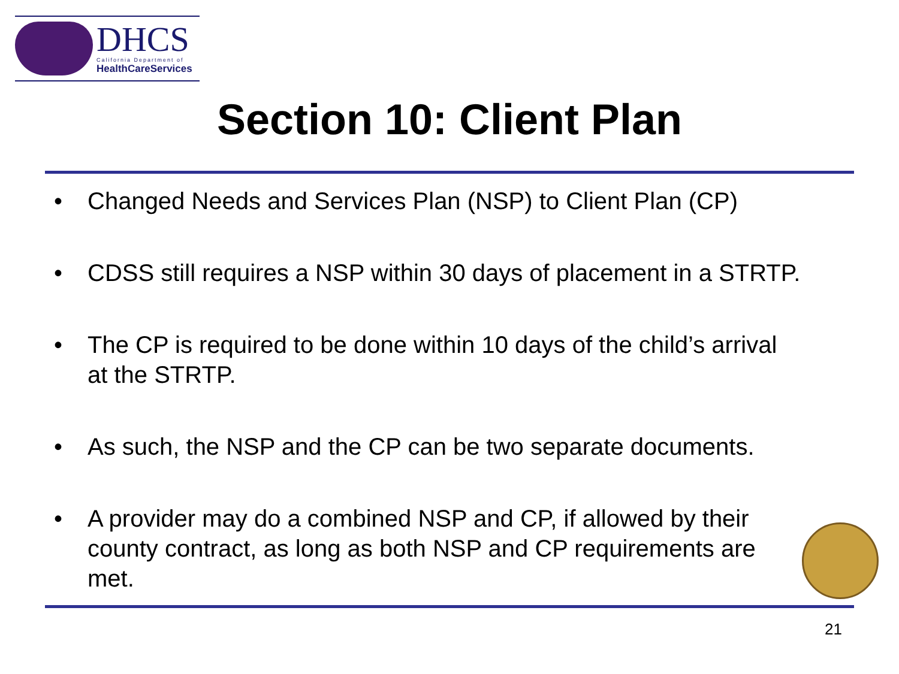DHCS
California Department of
HealthCareServices
Section 10: Client Plan
• Changed Needs and Services Plan (NSP) to Client Plan (CP)
• CDSS still requires a NSP within 30 days of placement in a STRTP.
• The CP is required to be done within 10 days of the child’s arrival at the STRTP.
• As such, the NSP and the CP can be two separate documents.
• A provider may do a combined NSP and CP, if allowed by their county contract, as long as both NSP and CP requirements are met.
21